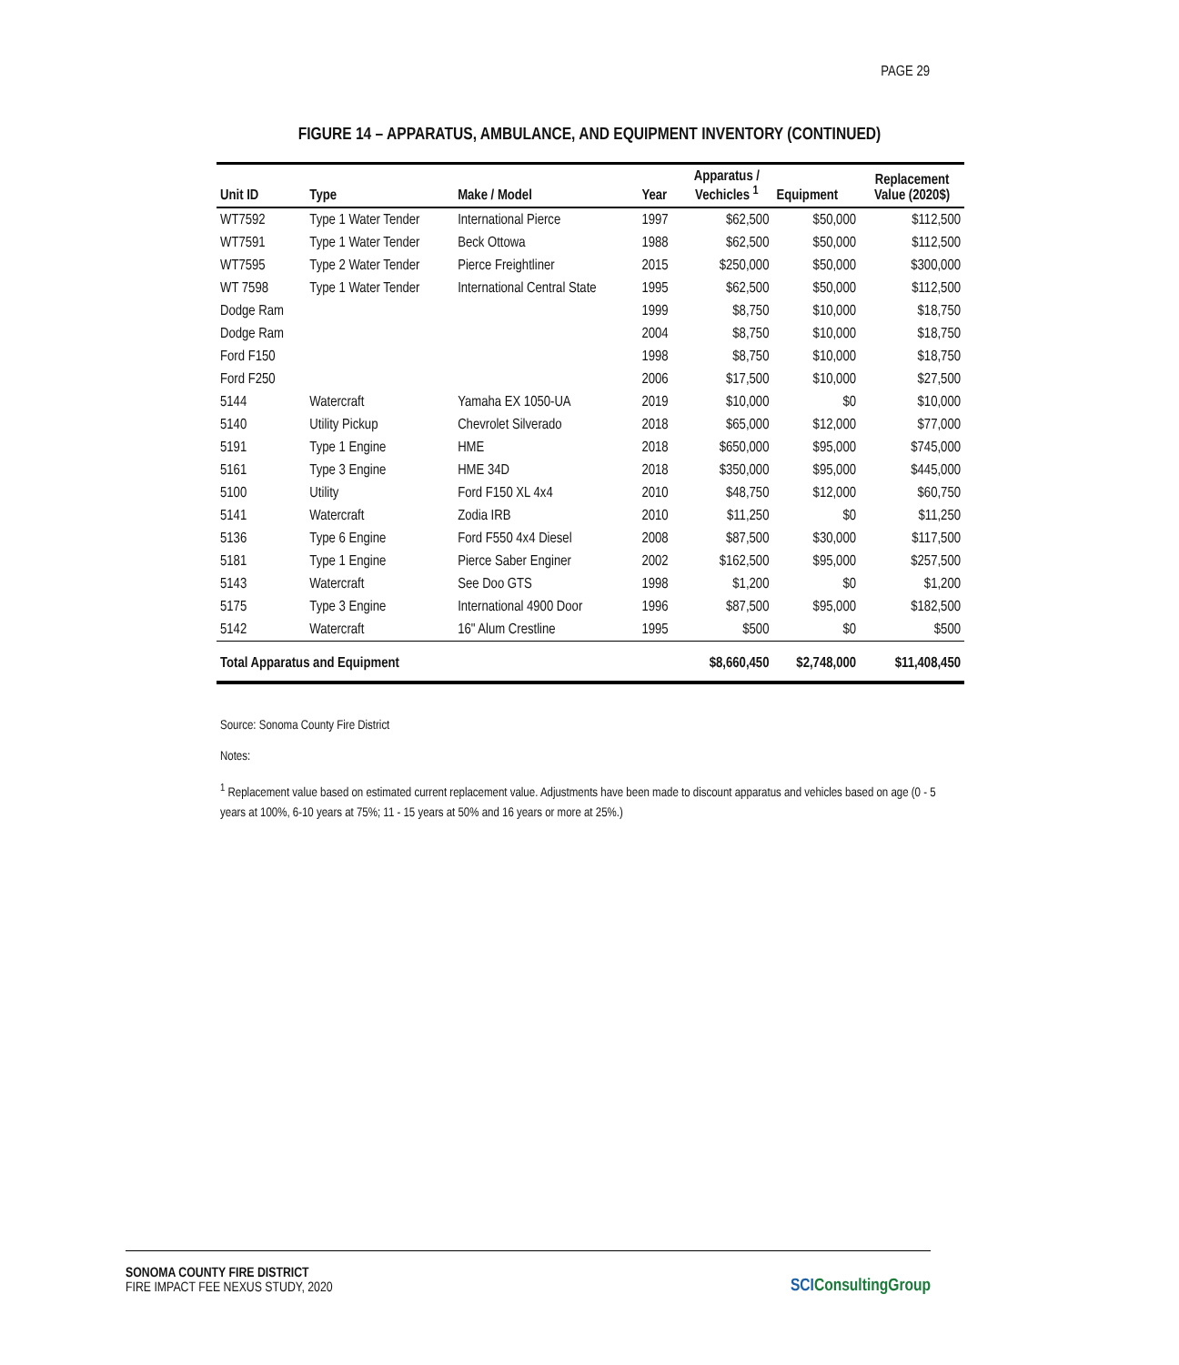PAGE 29
FIGURE 14 – APPARATUS, AMBULANCE, AND EQUIPMENT INVENTORY (CONTINUED)
| Unit ID | Type | Make / Model | Year | Apparatus / Vechicles <sup>1</sup> | Equipment | Replacement Value (2020$) |
| --- | --- | --- | --- | --- | --- | --- |
| WT7592 | Type 1 Water Tender | International Pierce | 1997 | $62,500 | $50,000 | $112,500 |
| WT7591 | Type 1 Water Tender | Beck Ottowa | 1988 | $62,500 | $50,000 | $112,500 |
| WT7595 | Type 2 Water Tender | Pierce Freightliner | 2015 | $250,000 | $50,000 | $300,000 |
| WT 7598 | Type 1 Water Tender | International Central State | 1995 | $62,500 | $50,000 | $112,500 |
| Dodge Ram | | | 1999 | $8,750 | $10,000 | $18,750 |
| Dodge Ram | | | 2004 | $8,750 | $10,000 | $18,750 |
| Ford F150 | | | 1998 | $8,750 | $10,000 | $18,750 |
| Ford F250 | | | 2006 | $17,500 | $10,000 | $27,500 |
| 5144 | Watercraft | Yamaha EX 1050-UA | 2019 | $10,000 | $0 | $10,000 |
| 5140 | Utility Pickup | Chevrolet Silverado | 2018 | $65,000 | $12,000 | $77,000 |
| 5191 | Type 1 Engine | HME | 2018 | $650,000 | $95,000 | $745,000 |
| 5161 | Type 3 Engine | HME 34D | 2018 | $350,000 | $95,000 | $445,000 |
| 5100 | Utility | Ford F150 XL 4x4 | 2010 | $48,750 | $12,000 | $60,750 |
| 5141 | Watercraft | Zodia IRB | 2010 | $11,250 | $0 | $11,250 |
| 5136 | Type 6 Engine | Ford F550 4x4 Diesel | 2008 | $87,500 | $30,000 | $117,500 |
| 5181 | Type 1 Engine | Pierce Saber Enginer | 2002 | $162,500 | $95,000 | $257,500 |
| 5143 | Watercraft | See Doo GTS | 1998 | $1,200 | $0 | $1,200 |
| 5175 | Type 3 Engine | International 4900 Door | 1996 | $87,500 | $95,000 | $182,500 |
| 5142 | Watercraft | 16" Alum Crestline | 1995 | $500 | $0 | $500 |
| Total Apparatus and Equipment | | | | $8,660,450 | $2,748,000 | $11,408,450 |
Source: Sonoma County Fire District
Notes:
<sup>1</sup> Replacement value based on estimated current replacement value. Adjustments have been made to discount apparatus and vehicles based on age (0 - 5 years at 100%, 6-10 years at 75%; 11 - 15 years at 50% and 16 years or more at 25%.)
SONOMA COUNTY FIRE DISTRICT
FIRE IMPACT FEE NEXUS STUDY, 2020
SCIConsultingGroup